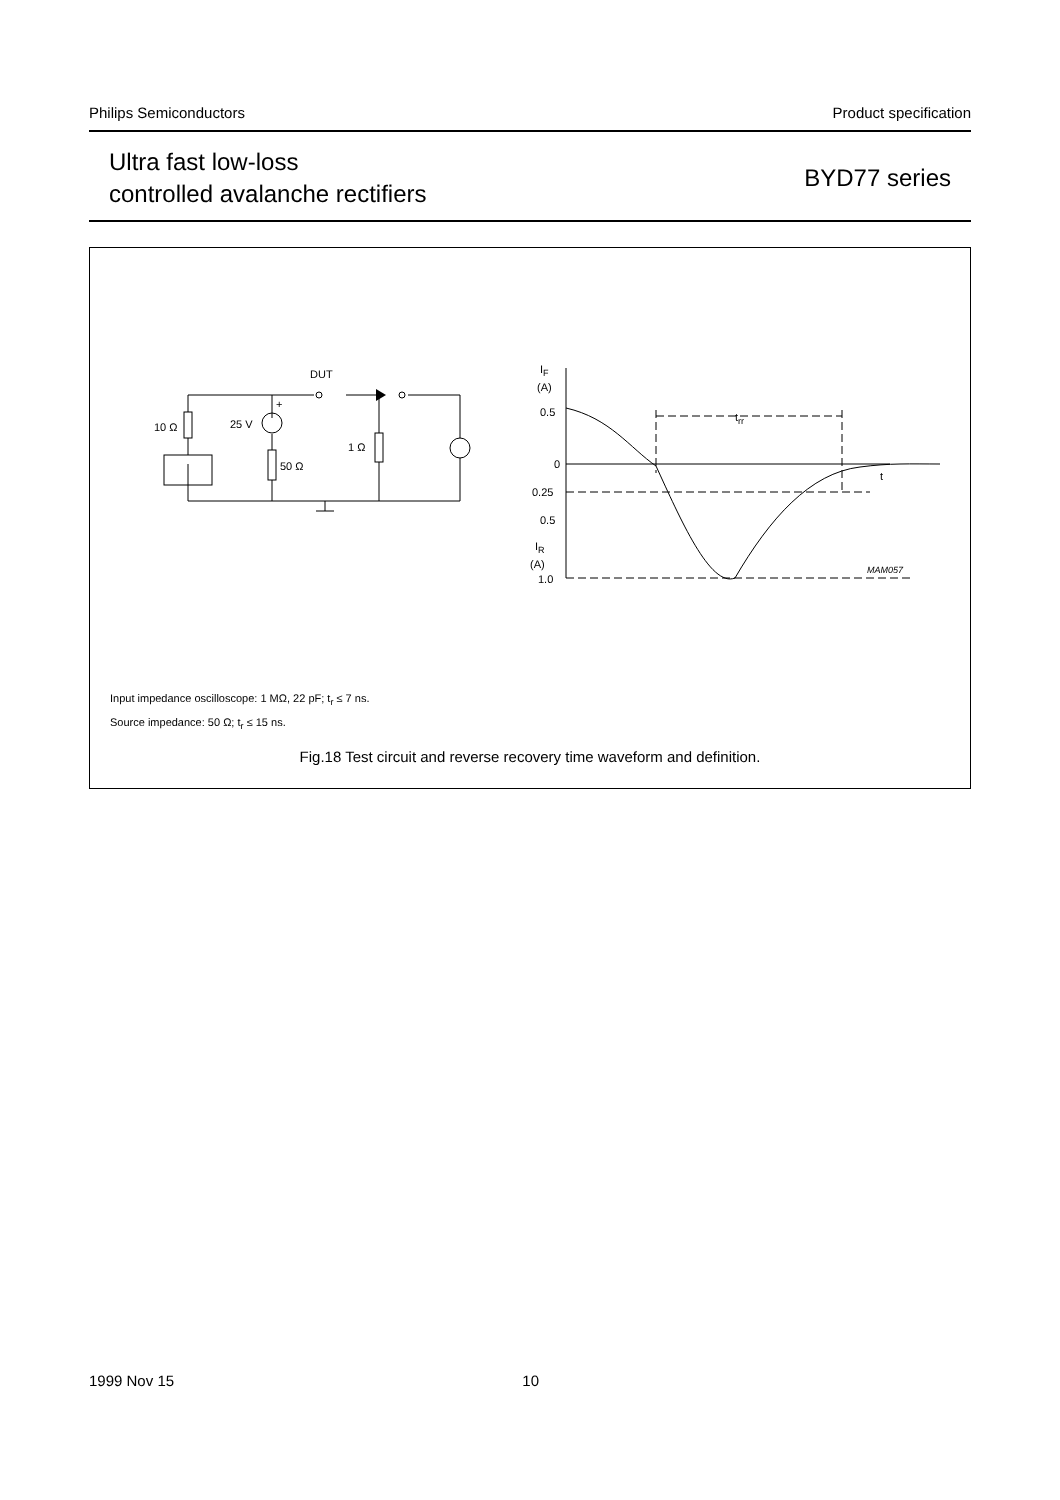Philips Semiconductors Product specification
Ultra fast low-loss
controlled avalanche rectifiers
BYD77 series
DUT
10 Ω
25 V
+
50 Ω
1 Ω
IF
(A)
0.5
0
0.25
0.5
IR
(A)
1.0
trr
t
MAM057
Input impedance oscilloscope: 1 MΩ, 22 pF; t<sub>r</sub> ≤ 7 ns.
Source impedance: 50 Ω; t<sub>r</sub> ≤ 15 ns.
Fig.18 Test circuit and reverse recovery time waveform and definition.
1999 Nov 15 10